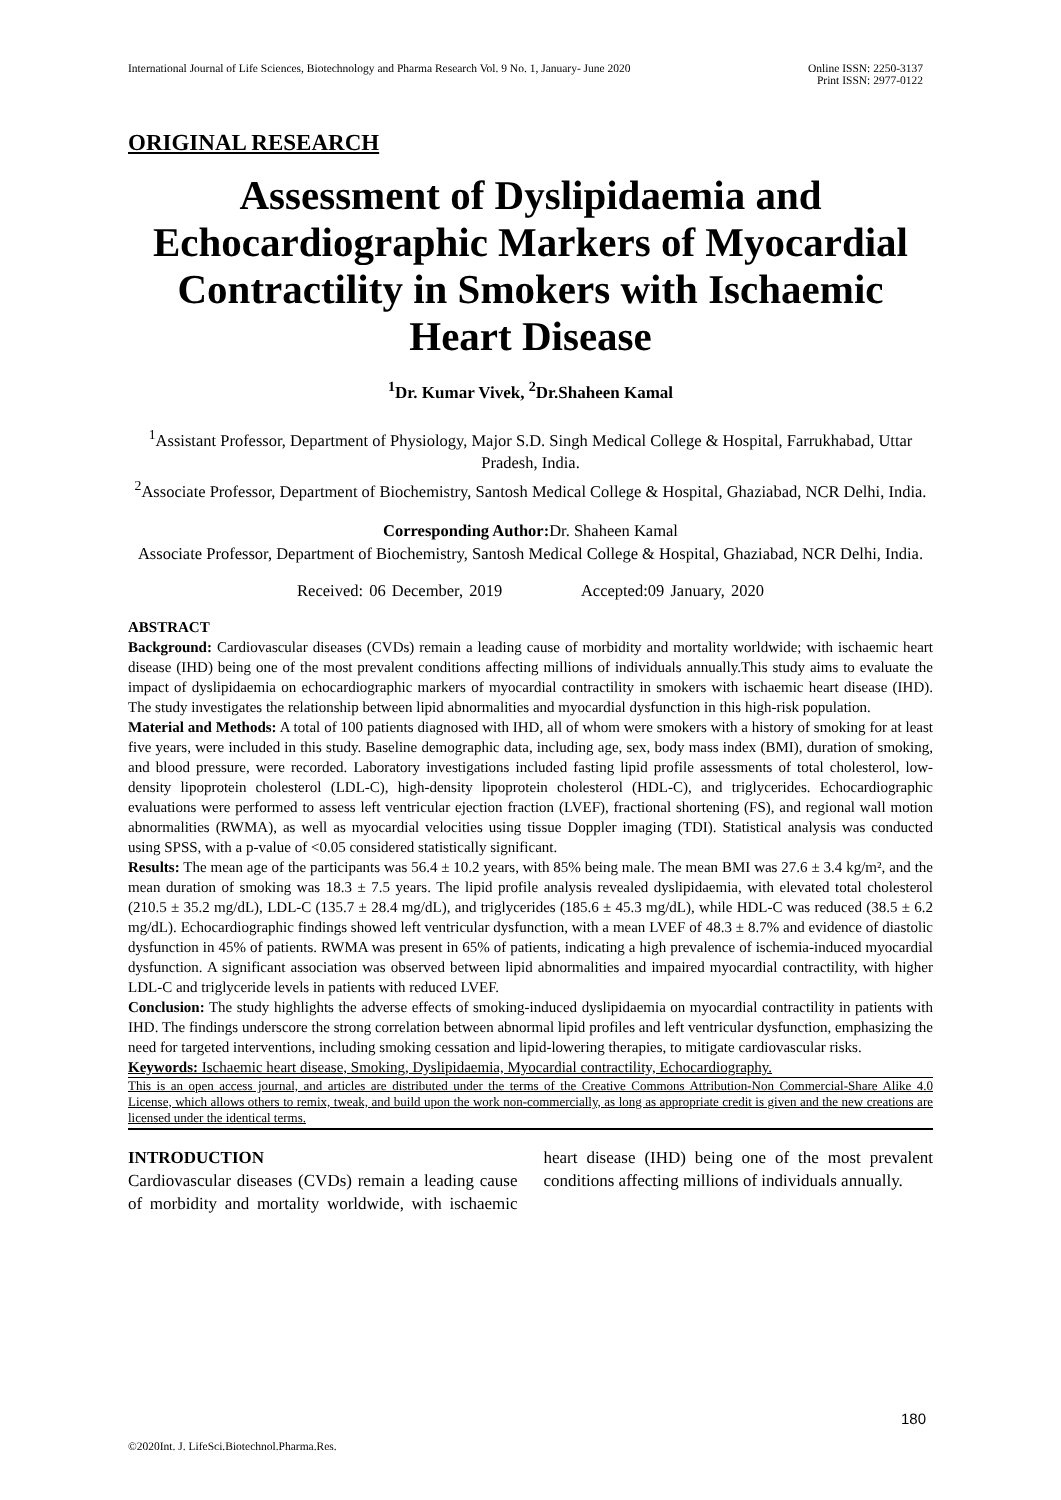International Journal of Life Sciences, Biotechnology and Pharma Research Vol. 9 No. 1, January- June 2020 Online ISSN: 2250-3137
Print ISSN: 2977-0122
ORIGINAL RESEARCH
Assessment of Dyslipidaemia and Echocardiographic Markers of Myocardial Contractility in Smokers with Ischaemic Heart Disease
<sup>1</sup> Dr. Kumar Vivek, <sup>2</sup>Dr.Shaheen Kamal
<sup>1</sup> Assistant Professor, Department of Physiology, Major S.D. Singh Medical College & Hospital, Farrukhabad, Uttar Pradesh, India.
<sup>2</sup> Associate Professor, Department of Biochemistry, Santosh Medical College & Hospital, Ghaziabad, NCR Delhi, India.
Corresponding Author: Dr. Shaheen Kamal
Associate Professor, Department of Biochemistry, Santosh Medical College & Hospital, Ghaziabad, NCR Delhi, India.
Received: 06 December, 2019 Accepted:09 January, 2020
ABSTRACT
Background: Cardiovascular diseases (CVDs) remain a leading cause of morbidity and mortality worldwide; with ischaemic heart disease (IHD) being one of the most prevalent conditions affecting millions of individuals annually.This study aims to evaluate the impact of dyslipidaemia on echocardiographic markers of myocardial contractility in smokers with ischaemic heart disease (IHD). The study investigates the relationship between lipid abnormalities and myocardial dysfunction in this high-risk population.
Material and Methods: A total of 100 patients diagnosed with IHD, all of whom were smokers with a history of smoking for at least five years, were included in this study. Baseline demographic data, including age, sex, body mass index (BMI), duration of smoking, and blood pressure, were recorded. Laboratory investigations included fasting lipid profile assessments of total cholesterol, low-density lipoprotein cholesterol (LDL-C), high-density lipoprotein cholesterol (HDL-C), and triglycerides. Echocardiographic evaluations were performed to assess left ventricular ejection fraction (LVEF), fractional shortening (FS), and regional wall motion abnormalities (RWMA), as well as myocardial velocities using tissue Doppler imaging (TDI). Statistical analysis was conducted using SPSS, with a p-value of <0.05 considered statistically significant.
Results: The mean age of the participants was 56.4 ± 10.2 years, with 85% being male. The mean BMI was 27.6 ± 3.4 kg/m², and the mean duration of smoking was 18.3 ± 7.5 years. The lipid profile analysis revealed dyslipidaemia, with elevated total cholesterol (210.5 ± 35.2 mg/dL), LDL-C (135.7 ± 28.4 mg/dL), and triglycerides (185.6 ± 45.3 mg/dL), while HDL-C was reduced (38.5 ± 6.2 mg/dL). Echocardiographic findings showed left ventricular dysfunction, with a mean LVEF of 48.3 ± 8.7% and evidence of diastolic dysfunction in 45% of patients. RWMA was present in 65% of patients, indicating a high prevalence of ischemia-induced myocardial dysfunction. A significant association was observed between lipid abnormalities and impaired myocardial contractility, with higher LDL-C and triglyceride levels in patients with reduced LVEF.
Conclusion: The study highlights the adverse effects of smoking-induced dyslipidaemia on myocardial contractility in patients with IHD. The findings underscore the strong correlation between abnormal lipid profiles and left ventricular dysfunction, emphasizing the need for targeted interventions, including smoking cessation and lipid-lowering therapies, to mitigate cardiovascular risks.
Keywords: Ischaemic heart disease, Smoking, Dyslipidaemia, Myocardial contractility, Echocardiography.
This is an open access journal, and articles are distributed under the terms of the Creative Commons Attribution-Non Commercial-Share Alike 4.0 License, which allows others to remix, tweak, and build upon the work non-commercially, as long as appropriate credit is given and the new creations are licensed under the identical terms.
INTRODUCTION
Cardiovascular diseases (CVDs) remain a leading cause of morbidity and mortality worldwide, with ischaemic heart disease (IHD) being one of the most prevalent conditions affecting millions of individuals annually.
180
©2020Int. J. LifeSci.Biotechnol.Pharma.Res.